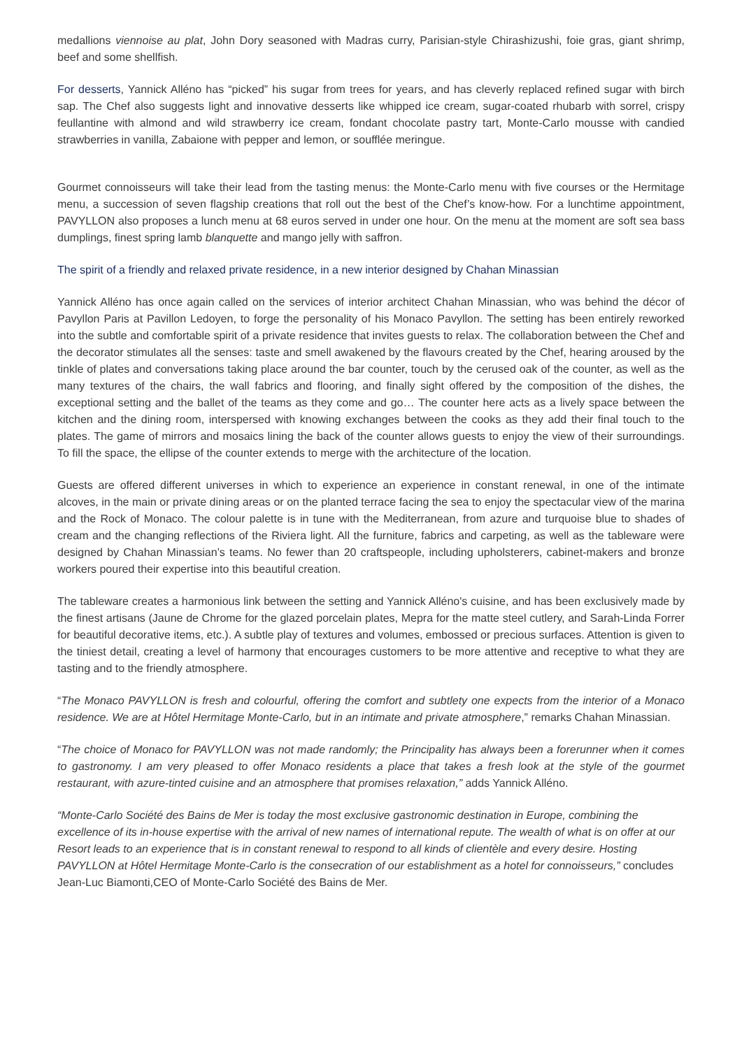medallions viennoise au plat, John Dory seasoned with Madras curry, Parisian-style Chirashizushi, foie gras, giant shrimp, beef and some shellfish.
For desserts, Yannick Alléno has “picked” his sugar from trees for years, and has cleverly replaced refined sugar with birch sap. The Chef also suggests light and innovative desserts like whipped ice cream, sugar-coated rhubarb with sorrel, crispy feullantine with almond and wild strawberry ice cream, fondant chocolate pastry tart, Monte-Carlo mousse with candied strawberries in vanilla, Zabaione with pepper and lemon, or soufflée meringue.
Gourmet connoisseurs will take their lead from the tasting menus: the Monte-Carlo menu with five courses or the Hermitage menu, a succession of seven flagship creations that roll out the best of the Chef’s know-how. For a lunchtime appointment, PAVYLLON also proposes a lunch menu at 68 euros served in under one hour. On the menu at the moment are soft sea bass dumplings, finest spring lamb blanquette and mango jelly with saffron.
The spirit of a friendly and relaxed private residence, in a new interior designed by Chahan Minassian
Yannick Alléno has once again called on the services of interior architect Chahan Minassian, who was behind the décor of Pavyllon Paris at Pavillon Ledoyen, to forge the personality of his Monaco Pavyllon. The setting has been entirely reworked into the subtle and comfortable spirit of a private residence that invites guests to relax. The collaboration between the Chef and the decorator stimulates all the senses: taste and smell awakened by the flavours created by the Chef, hearing aroused by the tinkle of plates and conversations taking place around the bar counter, touch by the cerused oak of the counter, as well as the many textures of the chairs, the wall fabrics and flooring, and finally sight offered by the composition of the dishes, the exceptional setting and the ballet of the teams as they come and go… The counter here acts as a lively space between the kitchen and the dining room, interspersed with knowing exchanges between the cooks as they add their final touch to the plates. The game of mirrors and mosaics lining the back of the counter allows guests to enjoy the view of their surroundings. To fill the space, the ellipse of the counter extends to merge with the architecture of the location.
Guests are offered different universes in which to experience an experience in constant renewal, in one of the intimate alcoves, in the main or private dining areas or on the planted terrace facing the sea to enjoy the spectacular view of the marina and the Rock of Monaco. The colour palette is in tune with the Mediterranean, from azure and turquoise blue to shades of cream and the changing reflections of the Riviera light. All the furniture, fabrics and carpeting, as well as the tableware were designed by Chahan Minassian’s teams. No fewer than 20 craftspeople, including upholsterers, cabinet-makers and bronze workers poured their expertise into this beautiful creation.
The tableware creates a harmonious link between the setting and Yannick Alléno's cuisine, and has been exclusively made by the finest artisans (Jaune de Chrome for the glazed porcelain plates, Mepra for the matte steel cutlery, and Sarah-Linda Forrer for beautiful decorative items, etc.). A subtle play of textures and volumes, embossed or precious surfaces. Attention is given to the tiniest detail, creating a level of harmony that encourages customers to be more attentive and receptive to what they are tasting and to the friendly atmosphere.
“The Monaco PAVYLLON is fresh and colourful, offering the comfort and subtlety one expects from the interior of a Monaco residence. We are at Hôtel Hermitage Monte-Carlo, but in an intimate and private atmosphere,” remarks Chahan Minassian.
“The choice of Monaco for PAVYLLON was not made randomly; the Principality has always been a forerunner when it comes to gastronomy. I am very pleased to offer Monaco residents a place that takes a fresh look at the style of the gourmet restaurant, with azure-tinted cuisine and an atmosphere that promises relaxation,” adds Yannick Alléno.
“Monte-Carlo Société des Bains de Mer is today the most exclusive gastronomic destination in Europe, combining the excellence of its in-house expertise with the arrival of new names of international repute. The wealth of what is on offer at our Resort leads to an experience that is in constant renewal to respond to all kinds of clientèle and every desire. Hosting PAVYLLON at Hôtel Hermitage Monte-Carlo is the consecration of our establishment as a hotel for connoisseurs,” concludes Jean-Luc Biamonti,CEO of Monte-Carlo Société des Bains de Mer.